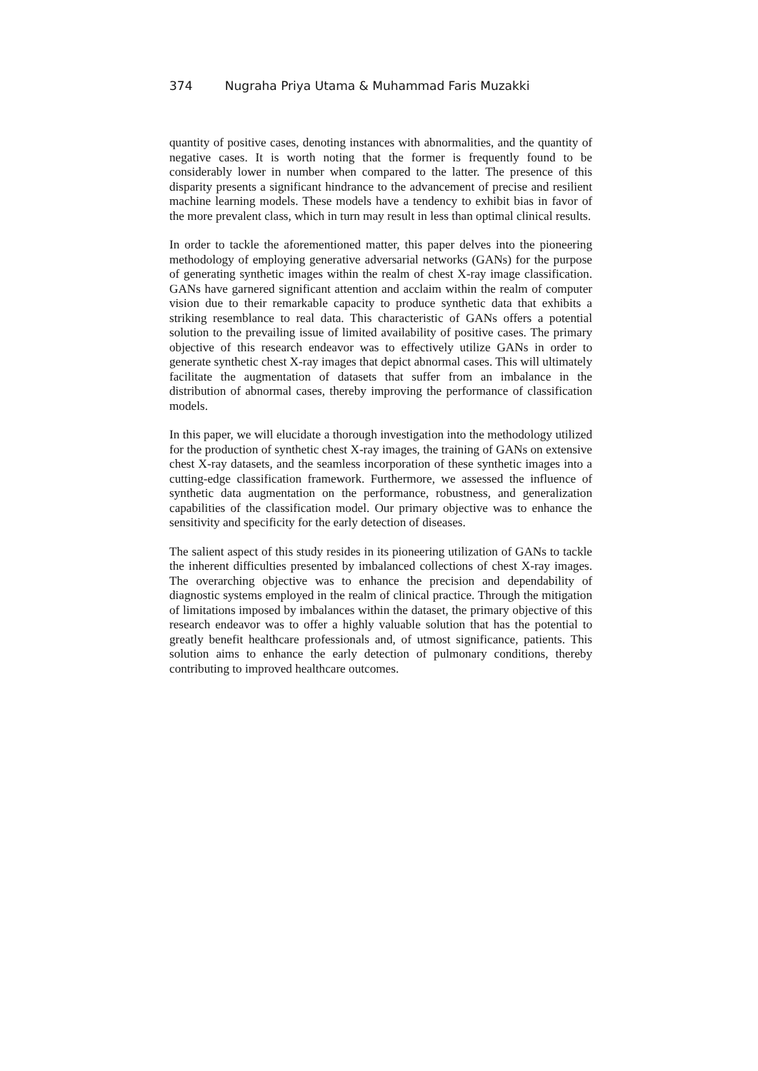374 Nugraha Priya Utama & Muhammad Faris Muzakki
quantity of positive cases, denoting instances with abnormalities, and the quantity of negative cases. It is worth noting that the former is frequently found to be considerably lower in number when compared to the latter. The presence of this disparity presents a significant hindrance to the advancement of precise and resilient machine learning models. These models have a tendency to exhibit bias in favor of the more prevalent class, which in turn may result in less than optimal clinical results.
In order to tackle the aforementioned matter, this paper delves into the pioneering methodology of employing generative adversarial networks (GANs) for the purpose of generating synthetic images within the realm of chest X-ray image classification. GANs have garnered significant attention and acclaim within the realm of computer vision due to their remarkable capacity to produce synthetic data that exhibits a striking resemblance to real data. This characteristic of GANs offers a potential solution to the prevailing issue of limited availability of positive cases. The primary objective of this research endeavor was to effectively utilize GANs in order to generate synthetic chest X-ray images that depict abnormal cases. This will ultimately facilitate the augmentation of datasets that suffer from an imbalance in the distribution of abnormal cases, thereby improving the performance of classification models.
In this paper, we will elucidate a thorough investigation into the methodology utilized for the production of synthetic chest X-ray images, the training of GANs on extensive chest X-ray datasets, and the seamless incorporation of these synthetic images into a cutting-edge classification framework. Furthermore, we assessed the influence of synthetic data augmentation on the performance, robustness, and generalization capabilities of the classification model. Our primary objective was to enhance the sensitivity and specificity for the early detection of diseases.
The salient aspect of this study resides in its pioneering utilization of GANs to tackle the inherent difficulties presented by imbalanced collections of chest X-ray images. The overarching objective was to enhance the precision and dependability of diagnostic systems employed in the realm of clinical practice. Through the mitigation of limitations imposed by imbalances within the dataset, the primary objective of this research endeavor was to offer a highly valuable solution that has the potential to greatly benefit healthcare professionals and, of utmost significance, patients. This solution aims to enhance the early detection of pulmonary conditions, thereby contributing to improved healthcare outcomes.